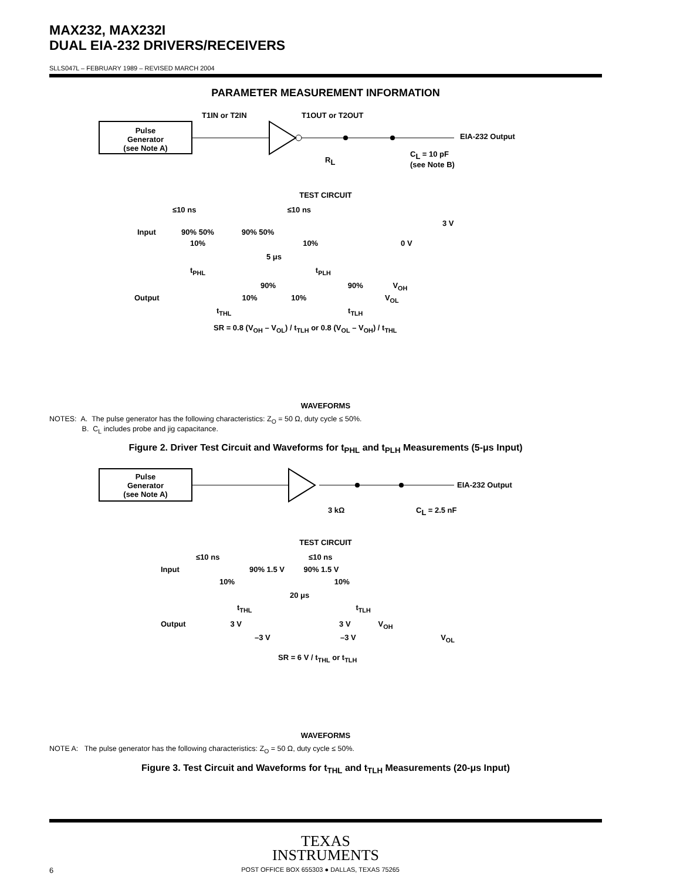MAX232, MAX232I
DUAL EIA-232 DRIVERS/RECEIVERS
SLLS047L – FEBRUARY 1989 – REVISED MARCH 2004
PARAMETER MEASUREMENT INFORMATION
Pulse
Generator
(see Note A)
T1IN or T2IN
T1OUT or T2OUT
EIA-232 Output
RL
CL = 10 pF
(see Note B)
TEST CIRCUIT
≤10 ns ≤10 ns
3 V
Input 90% 50% 90% 50%
10% 10% 0 V
5 μs
t<sub>PHL</sub> t<sub>PLH</sub>
90% 90% V<sub>OH</sub>
Output 10% 10% V<sub>OL</sub>
t<sub>THL</sub> t<sub>TLH</sub>
SR = 0.8 (V<sub>OH</sub> – V<sub>OL</sub>) / t<sub>TLH</sub> or 0.8 (V<sub>OL</sub> – V<sub>OH</sub>) / t<sub>THL</sub>
WAVEFORMS
NOTES: A. The pulse generator has the following characteristics: Z<sub>O</sub> = 50 Ω, duty cycle ≤ 50%.
B. C<sub>L</sub> includes probe and jig capacitance.
Figure 2. Driver Test Circuit and Waveforms for t<sub>PHL</sub> and t<sub>PLH</sub> Measurements (5-μs Input)
Pulse
Generator
(see Note A)
EIA-232 Output
3 kΩ
CL = 2.5 nF
TEST CIRCUIT
≤10 ns ≤10 ns
Input 90% 1.5 V 90% 1.5 V
10% 10%
20 μs
t<sub>THL</sub> t<sub>TLH</sub>
Output 3 V 3 V V<sub>OH</sub>
–3 V –3 V V<sub>OL</sub>
SR = 6 V / t<sub>THL</sub> or t<sub>TLH</sub>
WAVEFORMS
NOTE A: The pulse generator has the following characteristics: Z<sub>O</sub> = 50 Ω, duty cycle ≤ 50%.
Figure 3. Test Circuit and Waveforms for t<sub>THL</sub> and t<sub>TLH</sub> Measurements (20-μs Input)
TEXAS
INSTRUMENTS
6 POST OFFICE BOX 655303 ● DALLAS, TEXAS 75265